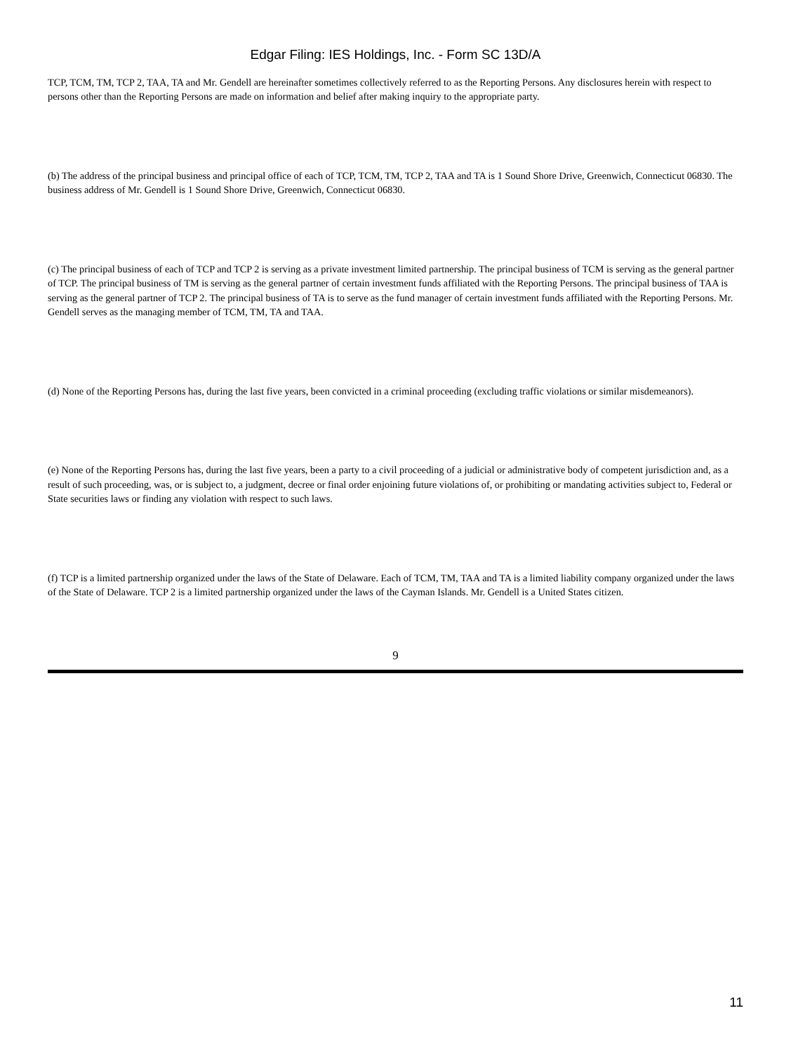Edgar Filing: IES Holdings, Inc. - Form SC 13D/A
TCP, TCM, TM, TCP 2, TAA, TA and Mr. Gendell are hereinafter sometimes collectively referred to as the Reporting Persons. Any disclosures herein with respect to persons other than the Reporting Persons are made on information and belief after making inquiry to the appropriate party.
(b) The address of the principal business and principal office of each of TCP, TCM, TM, TCP 2, TAA and TA is 1 Sound Shore Drive, Greenwich, Connecticut 06830. The business address of Mr. Gendell is 1 Sound Shore Drive, Greenwich, Connecticut 06830.
(c) The principal business of each of TCP and TCP 2 is serving as a private investment limited partnership. The principal business of TCM is serving as the general partner of TCP. The principal business of TM is serving as the general partner of certain investment funds affiliated with the Reporting Persons. The principal business of TAA is serving as the general partner of TCP 2. The principal business of TA is to serve as the fund manager of certain investment funds affiliated with the Reporting Persons. Mr. Gendell serves as the managing member of TCM, TM, TA and TAA.
(d) None of the Reporting Persons has, during the last five years, been convicted in a criminal proceeding (excluding traffic violations or similar misdemeanors).
(e) None of the Reporting Persons has, during the last five years, been a party to a civil proceeding of a judicial or administrative body of competent jurisdiction and, as a result of such proceeding, was, or is subject to, a judgment, decree or final order enjoining future violations of, or prohibiting or mandating activities subject to, Federal or State securities laws or finding any violation with respect to such laws.
(f) TCP is a limited partnership organized under the laws of the State of Delaware. Each of TCM, TM, TAA and TA is a limited liability company organized under the laws of the State of Delaware. TCP 2 is a limited partnership organized under the laws of the Cayman Islands. Mr. Gendell is a United States citizen.
9
11